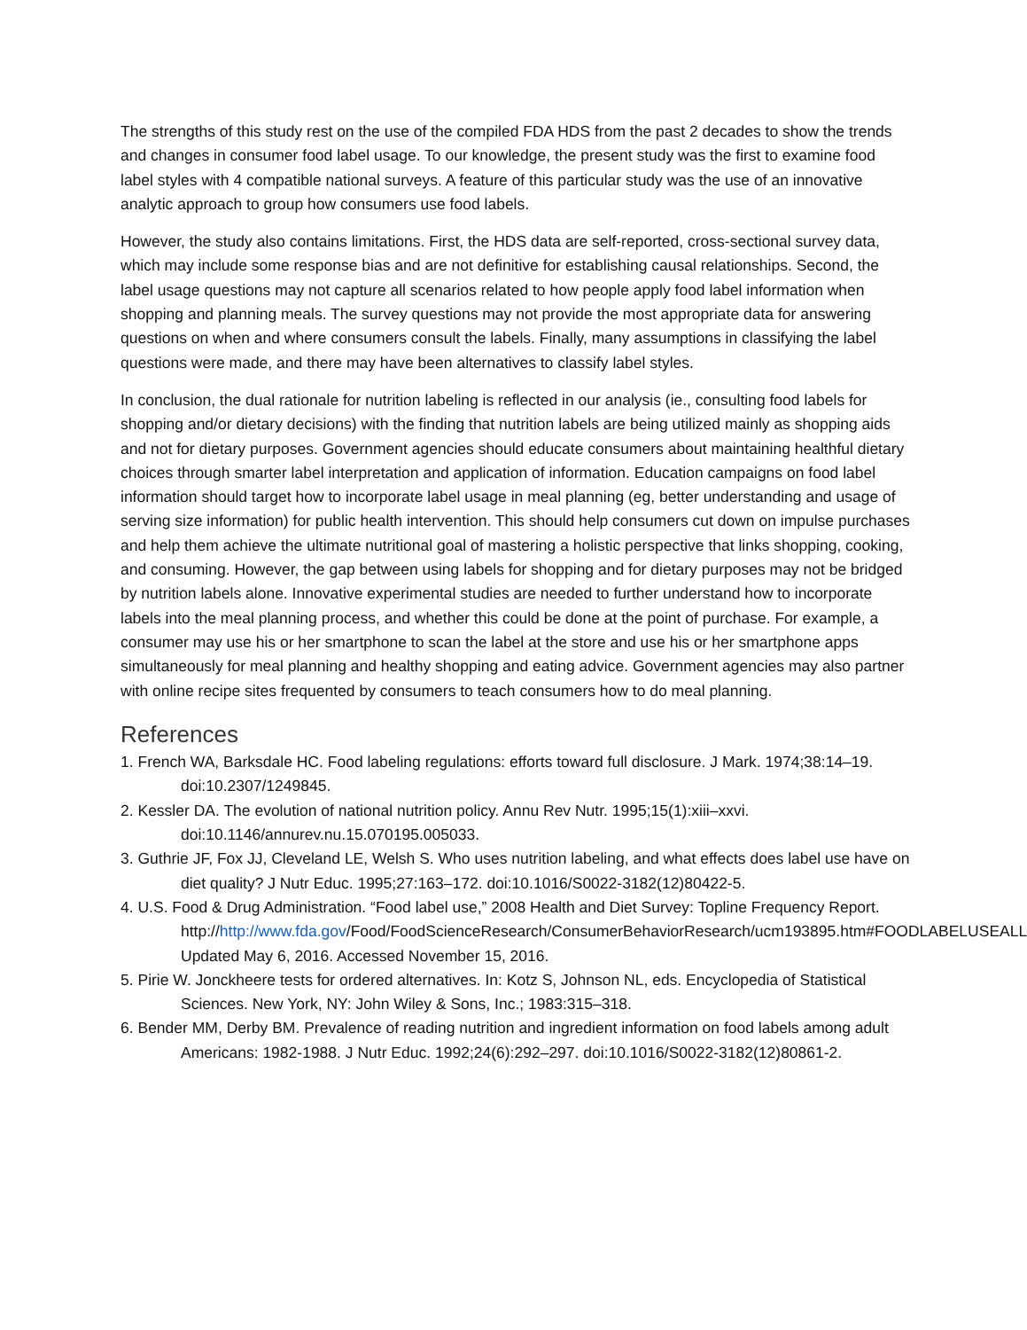The strengths of this study rest on the use of the compiled FDA HDS from the past 2 decades to show the trends and changes in consumer food label usage. To our knowledge, the present study was the first to examine food label styles with 4 compatible national surveys. A feature of this particular study was the use of an innovative analytic approach to group how consumers use food labels.
However, the study also contains limitations. First, the HDS data are self-reported, cross-sectional survey data, which may include some response bias and are not definitive for establishing causal relationships. Second, the label usage questions may not capture all scenarios related to how people apply food label information when shopping and planning meals. The survey questions may not provide the most appropriate data for answering questions on when and where consumers consult the labels. Finally, many assumptions in classifying the label questions were made, and there may have been alternatives to classify label styles.
In conclusion, the dual rationale for nutrition labeling is reflected in our analysis (ie., consulting food labels for shopping and/or dietary decisions) with the finding that nutrition labels are being utilized mainly as shopping aids and not for dietary purposes. Government agencies should educate consumers about maintaining healthful dietary choices through smarter label interpretation and application of information. Education campaigns on food label information should target how to incorporate label usage in meal planning (eg, better understanding and usage of serving size information) for public health intervention. This should help consumers cut down on impulse purchases and help them achieve the ultimate nutritional goal of mastering a holistic perspective that links shopping, cooking, and consuming. However, the gap between using labels for shopping and for dietary purposes may not be bridged by nutrition labels alone. Innovative experimental studies are needed to further understand how to incorporate labels into the meal planning process, and whether this could be done at the point of purchase. For example, a consumer may use his or her smartphone to scan the label at the store and use his or her smartphone apps simultaneously for meal planning and healthy shopping and eating advice. Government agencies may also partner with online recipe sites frequented by consumers to teach consumers how to do meal planning.
References
1. French WA, Barksdale HC. Food labeling regulations: efforts toward full disclosure. J Mark. 1974;38:14–19. doi:10.2307/1249845.
2. Kessler DA. The evolution of national nutrition policy. Annu Rev Nutr. 1995;15(1):xiii–xxvi. doi:10.1146/annurev.nu.15.070195.005033.
3. Guthrie JF, Fox JJ, Cleveland LE, Welsh S. Who uses nutrition labeling, and what effects does label use have on diet quality? J Nutr Educ. 1995;27:163–172. doi:10.1016/S0022-3182(12)80422-5.
4. U.S. Food & Drug Administration. “Food label use,” 2008 Health and Diet Survey: Topline Frequency Report. http://http://www.fda.gov/Food/FoodScienceResearch/ConsumerBehaviorResearch/ucm193895.htm#FOODLABELUSEALL. Updated May 6, 2016. Accessed November 15, 2016.
5. Pirie W. Jonckheere tests for ordered alternatives. In: Kotz S, Johnson NL, eds. Encyclopedia of Statistical Sciences. New York, NY: John Wiley & Sons, Inc.; 1983:315–318.
6. Bender MM, Derby BM. Prevalence of reading nutrition and ingredient information on food labels among adult Americans: 1982-1988. J Nutr Educ. 1992;24(6):292–297. doi:10.1016/S0022-3182(12)80861-2.